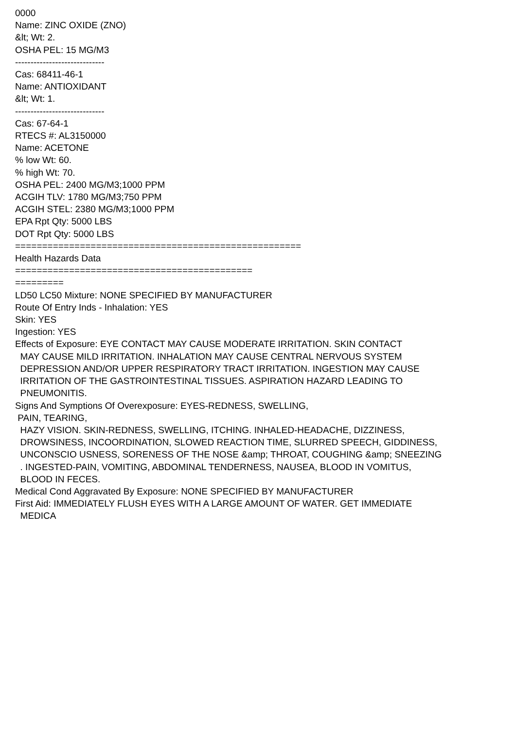0000
Name: ZINC OXIDE (ZNO)
&lt; Wt: 2.
OSHA PEL: 15 MG/M3
-----------------------------
Cas: 68411-46-1
Name: ANTIOXIDANT
&lt; Wt: 1.
-----------------------------
Cas: 67-64-1
RTECS #: AL3150000
Name: ACETONE
% low Wt: 60.
% high Wt: 70.
OSHA PEL: 2400 MG/M3;1000 PPM
ACGIH TLV: 1780 MG/M3;750 PPM
ACGIH STEL: 2380 MG/M3;1000 PPM
EPA Rpt Qty: 5000 LBS
DOT Rpt Qty: 5000 LBS
=====================================================
Health Hazards Data
============================================
=========
LD50 LC50 Mixture: NONE SPECIFIED BY MANUFACTURER
Route Of Entry Inds - Inhalation: YES
Skin: YES
Ingestion: YES
Effects of Exposure: EYE CONTACT MAY CAUSE MODERATE IRRITATION. SKIN CONTACT
MAY CAUSE MILD IRRITATION. INHALATION MAY CAUSE CENTRAL NERVOUS SYSTEM
DEPRESSION AND/OR UPPER RESPIRATORY TRACT IRRITATION. INGESTION MAY CAUSE
IRRITATION OF THE GASTROINTESTINAL TISSUES. ASPIRATION HAZARD LEADING TO
PNEUMONITIS.
Signs And Symptions Of Overexposure: EYES-REDNESS, SWELLING,
PAIN, TEARING,
HAZY VISION. SKIN-REDNESS, SWELLING, ITCHING. INHALED-HEADACHE, DIZZINESS,
DROWSINESS, INCOORDINATION, SLOWED REACTION TIME, SLURRED SPEECH, GIDDINESS,
UNCONSCIO USNESS, SORENESS OF THE NOSE &amp; THROAT, COUGHING &amp; SNEEZING
. INGESTED-PAIN, VOMITING, ABDOMINAL TENDERNESS, NAUSEA, BLOOD IN VOMITUS,
BLOOD IN FECES.
Medical Cond Aggravated By Exposure: NONE SPECIFIED BY MANUFACTURER
First Aid: IMMEDIATELY FLUSH EYES WITH A LARGE AMOUNT OF WATER. GET IMMEDIATE
MEDICA